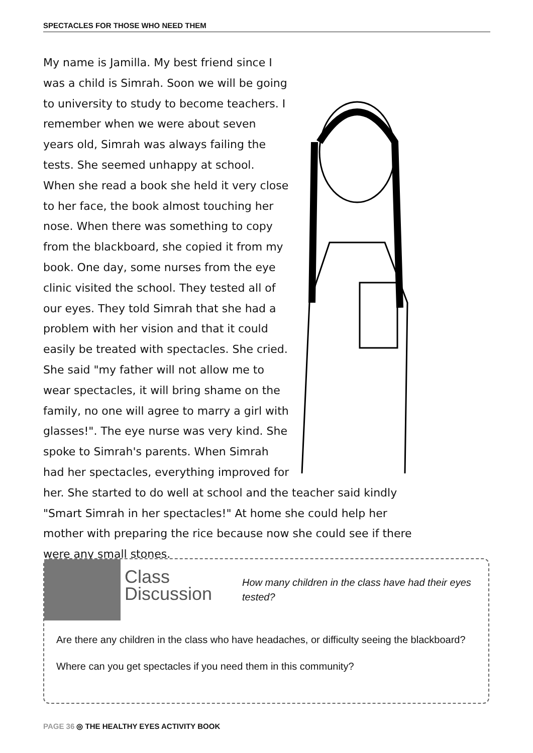SPECTACLES FOR THOSE WHO NEED THEM
My name is Jamilla. My best friend since I was a child is Simrah. Soon we will be going to university to study to become teachers. I remember when we were about seven years old, Simrah was always failing the tests. She seemed unhappy at school. When she read a book she held it very close to her face, the book almost touching her nose. When there was something to copy from the blackboard, she copied it from my book. One day, some nurses from the eye clinic visited the school. They tested all of our eyes. They told Simrah that she had a problem with her vision and that it could easily be treated with spectacles. She cried. She said "my father will not allow me to wear spectacles, it will bring shame on the family, no one will agree to marry a girl with glasses!". The eye nurse was very kind. She spoke to Simrah's parents. When Simrah had her spectacles, everything improved for her. She started to do well at school and the teacher said kindly "Smart Simrah in her spectacles!" At home she could help her mother with preparing the rice because now she could see if there were any small stones.
Class
Discussion
How many children in the class have had their eyes tested?
Are there any children in the class who have headaches, or difficulty seeing the blackboard?
Where can you get spectacles if you need them in this community?
PAGE 36 ◎ THE HEALTHY EYES ACTIVITY BOOK